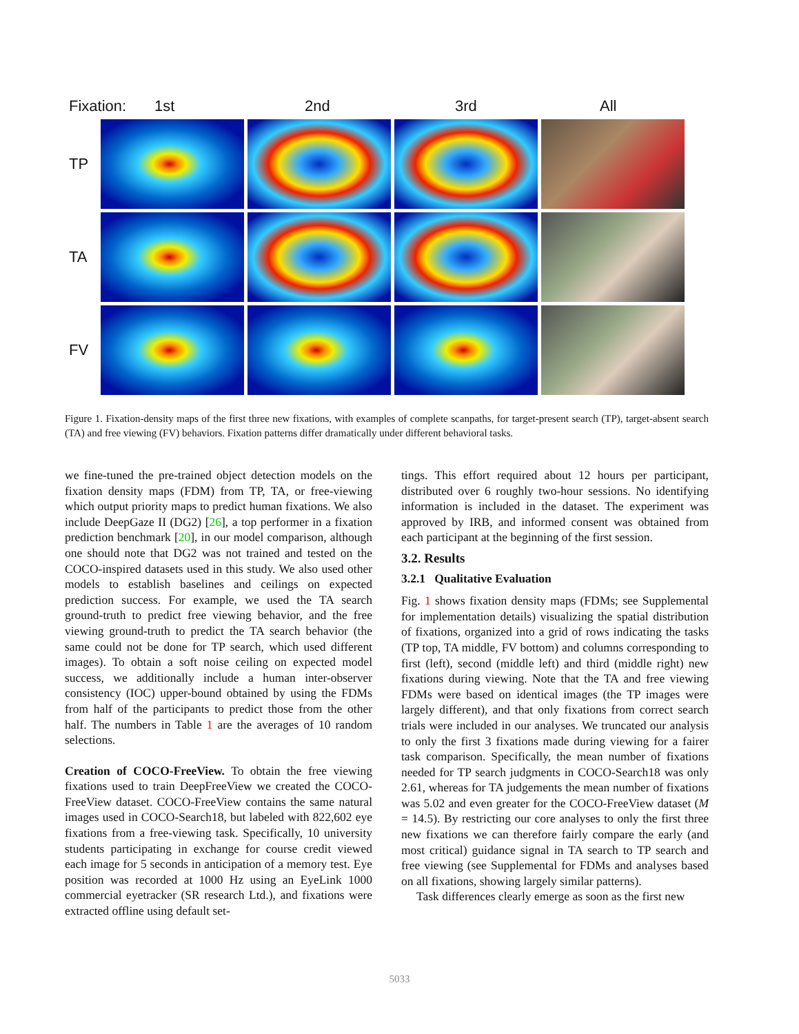Fixation: 1st 2nd 3rd All
TP
TA
FV
Figure 1. Fixation-density maps of the first three new fixations, with examples of complete scanpaths, for target-present search (TP), target-absent search (TA) and free viewing (FV) behaviors. Fixation patterns differ dramatically under different behavioral tasks.
we fine-tuned the pre-trained object detection models on the fixation density maps (FDM) from TP, TA, or free-viewing which output priority maps to predict human fixations. We also include DeepGaze II (DG2) [26], a top performer in a fixation prediction benchmark [20], in our model comparison, although one should note that DG2 was not trained and tested on the COCO-inspired datasets used in this study. We also used other models to establish baselines and ceilings on expected prediction success. For example, we used the TA search ground-truth to predict free viewing behavior, and the free viewing ground-truth to predict the TA search behavior (the same could not be done for TP search, which used different images). To obtain a soft noise ceiling on expected model success, we additionally include a human inter-observer consistency (IOC) upper-bound obtained by using the FDMs from half of the participants to predict those from the other half. The numbers in Table 1 are the averages of 10 random selections.
Creation of COCO-FreeView. To obtain the free viewing fixations used to train DeepFreeView we created the COCO-FreeView dataset. COCO-FreeView contains the same natural images used in COCO-Search18, but labeled with 822,602 eye fixations from a free-viewing task. Specifically, 10 university students participating in exchange for course credit viewed each image for 5 seconds in anticipation of a memory test. Eye position was recorded at 1000 Hz using an EyeLink 1000 commercial eyetracker (SR research Ltd.), and fixations were extracted offline using default set-
tings. This effort required about 12 hours per participant, distributed over 6 roughly two-hour sessions. No identifying information is included in the dataset. The experiment was approved by IRB, and informed consent was obtained from each participant at the beginning of the first session.
3.2. Results
3.2.1 Qualitative Evaluation
Fig. 1 shows fixation density maps (FDMs; see Supplemental for implementation details) visualizing the spatial distribution of fixations, organized into a grid of rows indicating the tasks (TP top, TA middle, FV bottom) and columns corresponding to first (left), second (middle left) and third (middle right) new fixations during viewing. Note that the TA and free viewing FDMs were based on identical images (the TP images were largely different), and that only fixations from correct search trials were included in our analyses. We truncated our analysis to only the first 3 fixations made during viewing for a fairer task comparison. Specifically, the mean number of fixations needed for TP search judgments in COCO-Search18 was only 2.61, whereas for TA judgements the mean number of fixations was 5.02 and even greater for the COCO-FreeView dataset (M = 14.5). By restricting our core analyses to only the first three new fixations we can therefore fairly compare the early (and most critical) guidance signal in TA search to TP search and free viewing (see Supplemental for FDMs and analyses based on all fixations, showing largely similar patterns).
Task differences clearly emerge as soon as the first new
5033